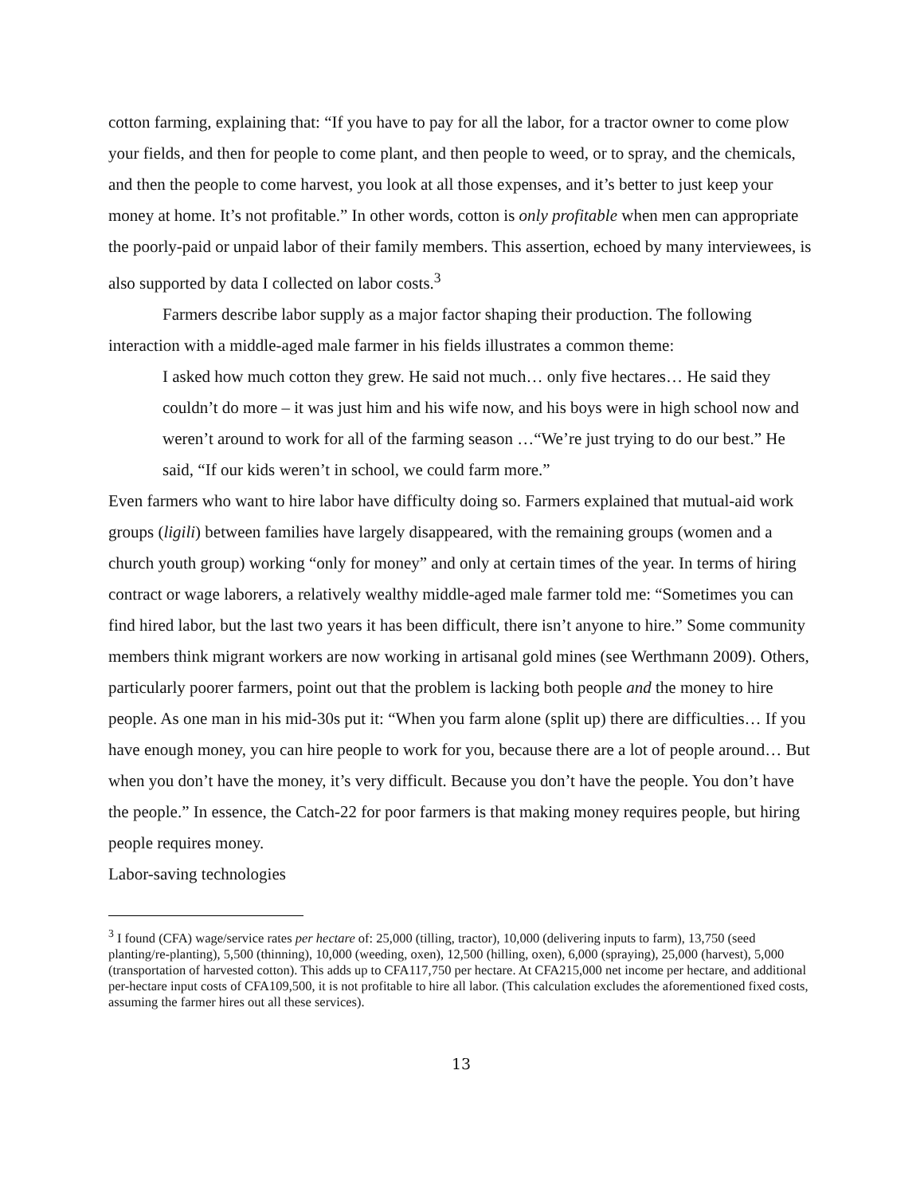cotton farming, explaining that: “If you have to pay for all the labor, for a tractor owner to come plow your fields, and then for people to come plant, and then people to weed, or to spray, and the chemicals, and then the people to come harvest, you look at all those expenses, and it’s better to just keep your money at home. It’s not profitable.” In other words, cotton is only profitable when men can appropriate the poorly-paid or unpaid labor of their family members. This assertion, echoed by many interviewees, is also supported by data I collected on labor costs.<sup>3</sup>
Farmers describe labor supply as a major factor shaping their production. The following interaction with a middle-aged male farmer in his fields illustrates a common theme:
I asked how much cotton they grew. He said not much… only five hectares… He said they couldn’t do more – it was just him and his wife now, and his boys were in high school now and weren’t around to work for all of the farming season …“We’re just trying to do our best.” He said, “If our kids weren’t in school, we could farm more.”
Even farmers who want to hire labor have difficulty doing so. Farmers explained that mutual-aid work groups (ligili) between families have largely disappeared, with the remaining groups (women and a church youth group) working “only for money” and only at certain times of the year. In terms of hiring contract or wage laborers, a relatively wealthy middle-aged male farmer told me: “Sometimes you can find hired labor, but the last two years it has been difficult, there isn’t anyone to hire.” Some community members think migrant workers are now working in artisanal gold mines (see Werthmann 2009). Others, particularly poorer farmers, point out that the problem is lacking both people and the money to hire people. As one man in his mid-30s put it: “When you farm alone (split up) there are difficulties… If you have enough money, you can hire people to work for you, because there are a lot of people around… But when you don’t have the money, it’s very difficult. Because you don’t have the people. You don’t have the people.” In essence, the Catch-22 for poor farmers is that making money requires people, but hiring people requires money.
Labor-saving technologies
<sup>3</sup> I found (CFA) wage/service rates per hectare of: 25,000 (tilling, tractor), 10,000 (delivering inputs to farm), 13,750 (seed planting/re-planting), 5,500 (thinning), 10,000 (weeding, oxen), 12,500 (hilling, oxen), 6,000 (spraying), 25,000 (harvest), 5,000 (transportation of harvested cotton). This adds up to CFA117,750 per hectare. At CFA215,000 net income per hectare, and additional per-hectare input costs of CFA109,500, it is not profitable to hire all labor. (This calculation excludes the aforementioned fixed costs, assuming the farmer hires out all these services).
13